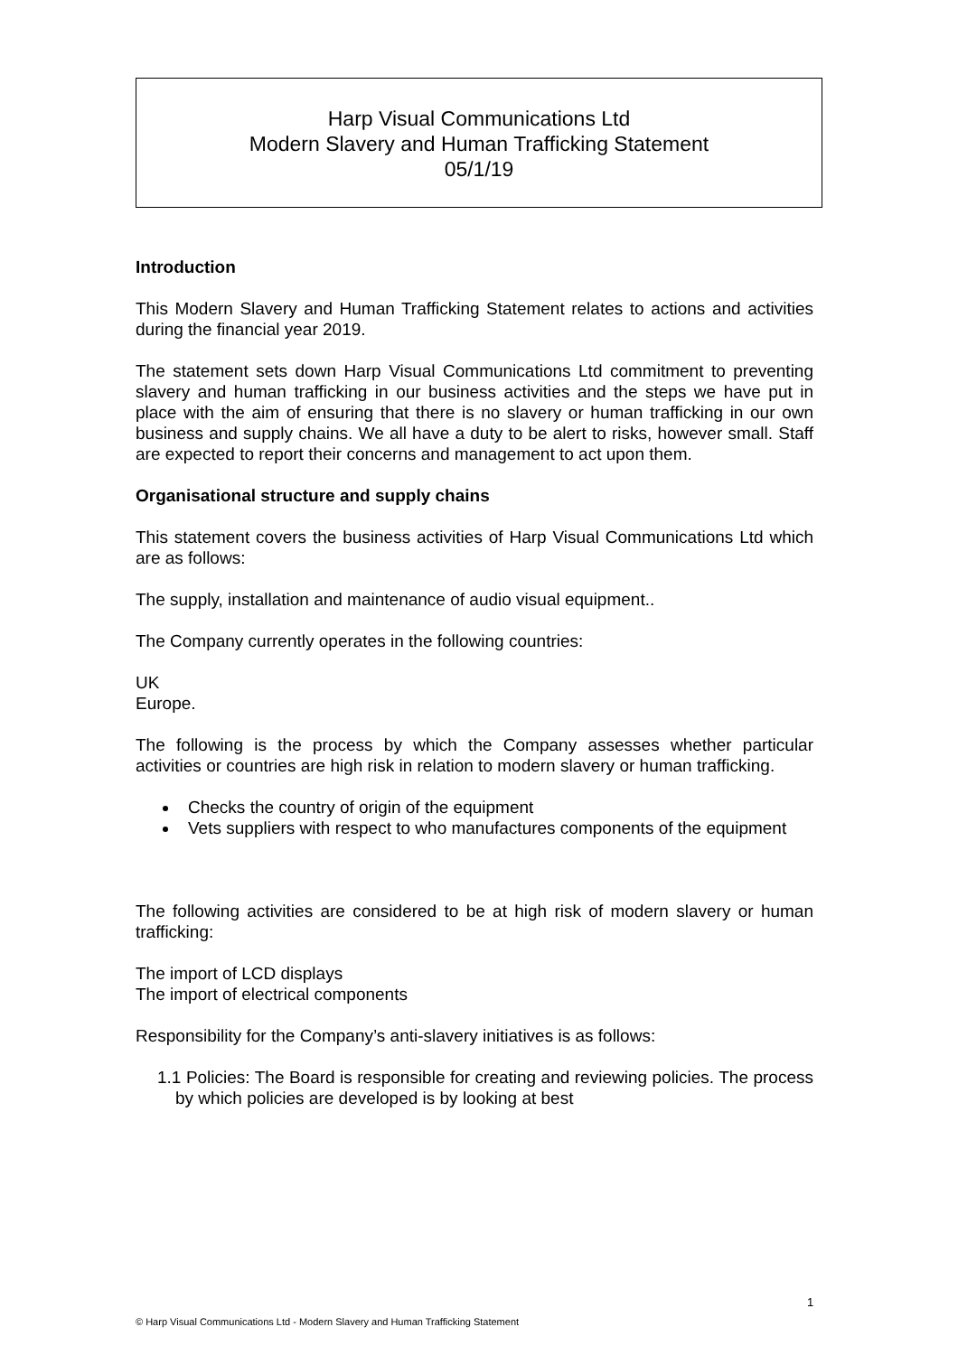Harp Visual Communications Ltd
Modern Slavery and Human Trafficking Statement
05/1/19
Introduction
This Modern Slavery and Human Trafficking Statement relates to actions and activities during the financial year 2019.
The statement sets down Harp Visual Communications Ltd commitment to preventing slavery and human trafficking in our business activities and the steps we have put in place with the aim of ensuring that there is no slavery or human trafficking in our own business and supply chains. We all have a duty to be alert to risks, however small. Staff are expected to report their concerns and management to act upon them.
Organisational structure and supply chains
This statement covers the business activities of Harp Visual Communications Ltd which are as follows:
The supply, installation and maintenance of audio visual equipment..
The Company currently operates in the following countries:
UK
Europe.
The following is the process by which the Company assesses whether particular activities or countries are high risk in relation to modern slavery or human trafficking.
Checks the country of origin of the equipment
Vets suppliers with respect to who manufactures components of the equipment
The following activities are considered to be at high risk of modern slavery or human trafficking:
The import of LCD displays
The import of electrical components
Responsibility for the Company’s anti-slavery initiatives is as follows:
1.1 Policies: The Board is responsible for creating and reviewing policies. The process by which policies are developed is by looking at best
1
© Harp Visual Communications Ltd - Modern Slavery and Human Trafficking Statement